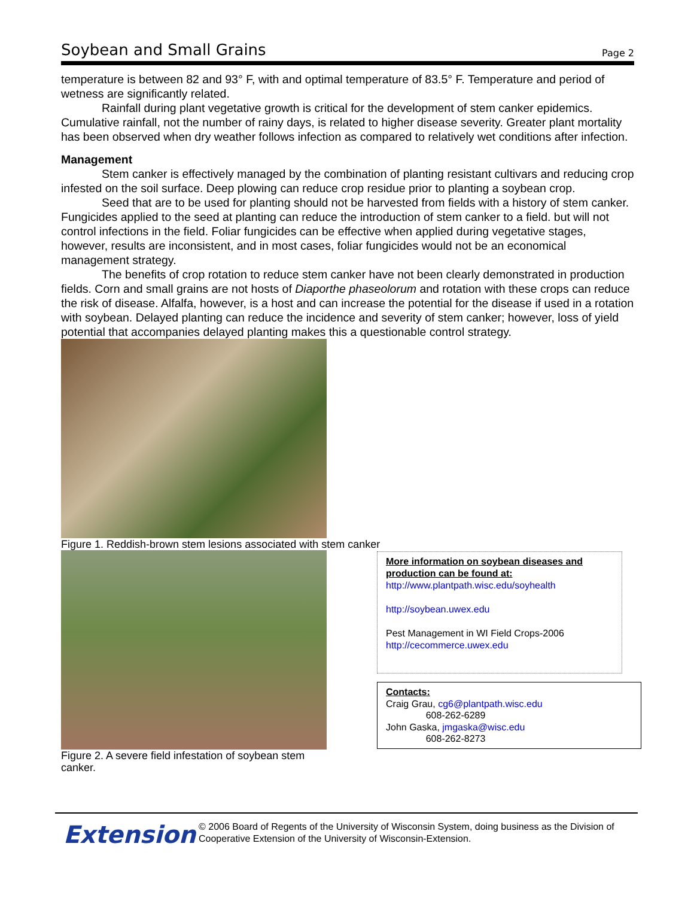Soybean and Small Grains
Page 2
temperature is between 82 and 93° F, with and optimal temperature of 83.5° F. Temperature and period of wetness are significantly related.
Rainfall during plant vegetative growth is critical for the development of stem canker epidemics. Cumulative rainfall, not the number of rainy days, is related to higher disease severity. Greater plant mortality has been observed when dry weather follows infection as compared to relatively wet conditions after infection.
Management
Stem canker is effectively managed by the combination of planting resistant cultivars and reducing crop infested on the soil surface. Deep plowing can reduce crop residue prior to planting a soybean crop.
Seed that are to be used for planting should not be harvested from fields with a history of stem canker. Fungicides applied to the seed at planting can reduce the introduction of stem canker to a field. but will not control infections in the field. Foliar fungicides can be effective when applied during vegetative stages, however, results are inconsistent, and in most cases, foliar fungicides would not be an economical management strategy.
The benefits of crop rotation to reduce stem canker have not been clearly demonstrated in production fields. Corn and small grains are not hosts of Diaporthe phaseolorum and rotation with these crops can reduce the risk of disease. Alfalfa, however, is a host and can increase the potential for the disease if used in a rotation with soybean. Delayed planting can reduce the incidence and severity of stem canker; however, loss of yield potential that accompanies delayed planting makes this a questionable control strategy.
Figure 1. Reddish-brown stem lesions associated with stem canker
Figure 2. A severe field infestation of soybean stem canker.
More information on soybean diseases and production can be found at:
http://www.plantpath.wisc.edu/soyhealth
http://soybean.uwex.edu
Pest Management in WI Field Crops-2006
http://cecommerce.uwex.edu
Contacts:
Craig Grau, cg6@plantpath.wisc.edu
608-262-6289
John Gaska, jmgaska@wisc.edu
608-262-8273
Extension
© 2006 Board of Regents of the University of Wisconsin System, doing business as the Division of Cooperative Extension of the University of Wisconsin-Extension.